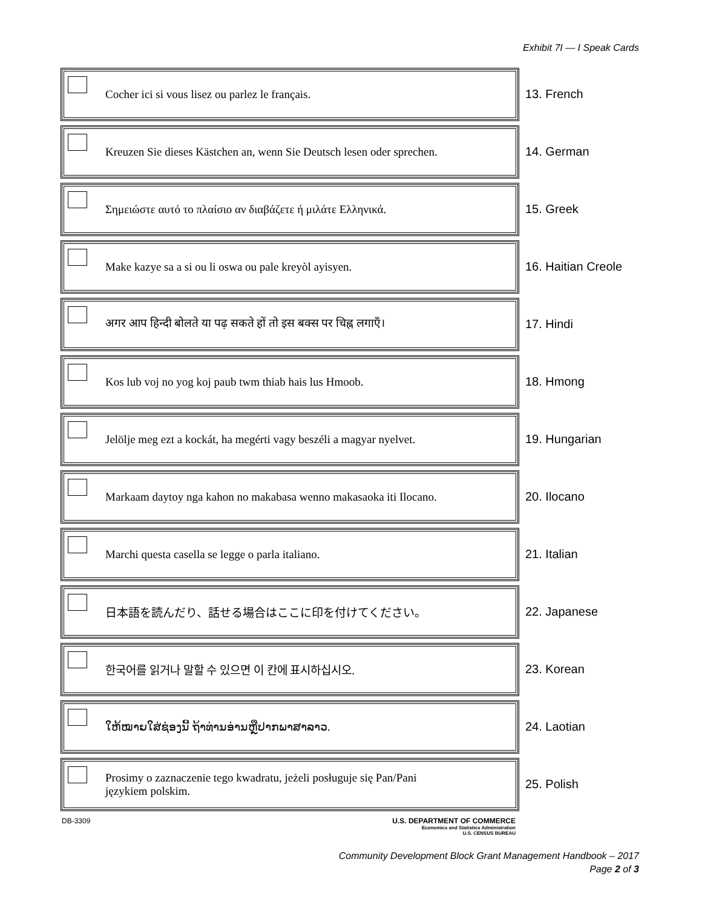Exhibit 7I — I Speak Cards
Cocher ici si vous lisez ou parlez le français.
13. French
Kreuzen Sie dieses Kästchen an, wenn Sie Deutsch lesen oder sprechen.
14. German
Σημειώστε αυτό το πλαίσιο αν διαβάζετε ή μιλάτε Ελληνικά.
15. Greek
Make kazye sa a si ou li oswa ou pale kreyòl ayisyen.
16. Haitian Creole
अगर आप हिन्दी बोलते या पढ़ सकते हों तो इस बक्स पर चिह्न लगाएँ।
17. Hindi
Kos lub voj no yog koj paub twm thiab hais lus Hmoob.
18. Hmong
Jelölje meg ezt a kockát, ha megérti vagy beszéli a magyar nyelvet.
19. Hungarian
Markaam daytoy nga kahon no makabasa wenno makasaoka iti Ilocano.
20. Ilocano
Marchi questa casella se legge o parla italiano.
21. Italian
日本語を読んだり、話せる場合はここに印を付けてください。
22. Japanese
한국어를 읽거나 말할 수 있으면 이 칸에 표시하십시오.
23. Korean
ໃຫ້ໝາຍໃສ່ຊ່ອງນີ້ ຖ້າທ່ານອ່ານຫຼືປາກພາສາລາວ.
24. Laotian
Prosimy o zaznaczenie tego kwadratu, jeżeli posługuje się Pan/Pani
językiem polskim.
25. Polish
DB-3309 U.S. DEPARTMENT OF COMMERCE
Economics and Statistics Administration
U.S. CENSUS BUREAU
Community Development Block Grant Management Handbook – 2017
Page 2 of 3